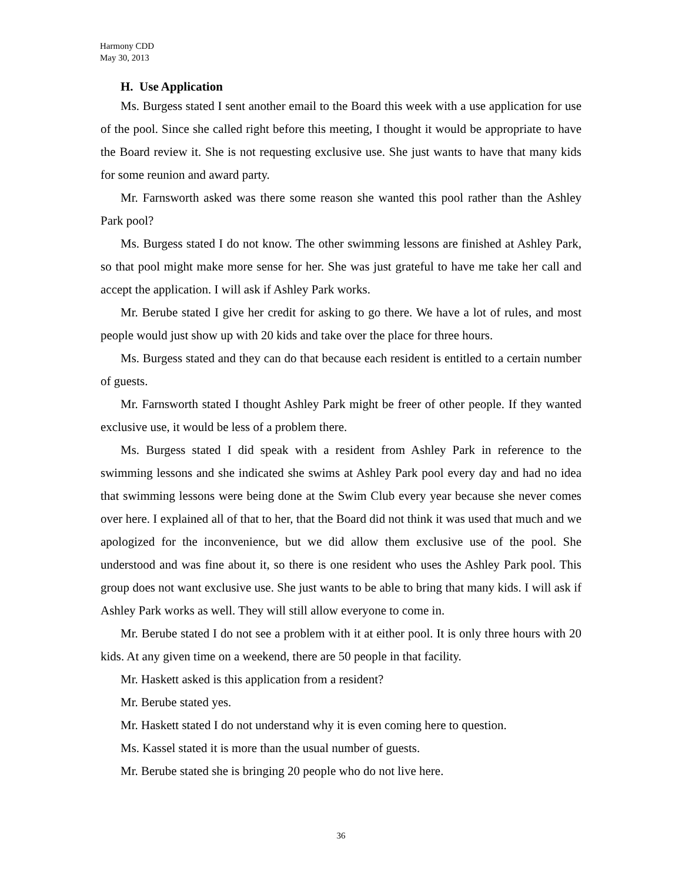Harmony CDD
May 30, 2013
H. Use Application
Ms. Burgess stated I sent another email to the Board this week with a use application for use of the pool. Since she called right before this meeting, I thought it would be appropriate to have the Board review it. She is not requesting exclusive use. She just wants to have that many kids for some reunion and award party.
Mr. Farnsworth asked was there some reason she wanted this pool rather than the Ashley Park pool?
Ms. Burgess stated I do not know. The other swimming lessons are finished at Ashley Park, so that pool might make more sense for her. She was just grateful to have me take her call and accept the application. I will ask if Ashley Park works.
Mr. Berube stated I give her credit for asking to go there. We have a lot of rules, and most people would just show up with 20 kids and take over the place for three hours.
Ms. Burgess stated and they can do that because each resident is entitled to a certain number of guests.
Mr. Farnsworth stated I thought Ashley Park might be freer of other people. If they wanted exclusive use, it would be less of a problem there.
Ms. Burgess stated I did speak with a resident from Ashley Park in reference to the swimming lessons and she indicated she swims at Ashley Park pool every day and had no idea that swimming lessons were being done at the Swim Club every year because she never comes over here. I explained all of that to her, that the Board did not think it was used that much and we apologized for the inconvenience, but we did allow them exclusive use of the pool. She understood and was fine about it, so there is one resident who uses the Ashley Park pool. This group does not want exclusive use. She just wants to be able to bring that many kids. I will ask if Ashley Park works as well. They will still allow everyone to come in.
Mr. Berube stated I do not see a problem with it at either pool. It is only three hours with 20 kids. At any given time on a weekend, there are 50 people in that facility.
Mr. Haskett asked is this application from a resident?
Mr. Berube stated yes.
Mr. Haskett stated I do not understand why it is even coming here to question.
Ms. Kassel stated it is more than the usual number of guests.
Mr. Berube stated she is bringing 20 people who do not live here.
36